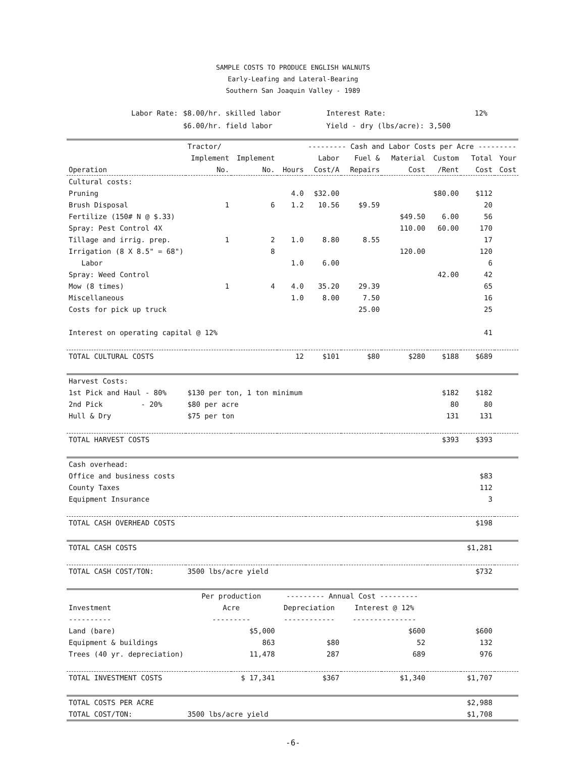SAMPLE COSTS TO PRODUCE ENGLISH WALNUTS
Early-Leafing and Lateral-Bearing
Southern San Joaquin Valley - 1989
| Labor Rate: | $8.00/hr. skilled labor | Interest Rate: | 12% |
| | $6.00/hr. field labor | Yield - dry (lbs/acre): | 3,500 |
| | Tractor/ | | | --------- Cash and Labor Costs per Acre --------- | | | | | |
| --- | --- | --- | --- | --- | --- | --- | --- | --- | --- |
| | Implement | Implement | | Labor | Fuel & | Material | Custom | Total | Your |
| Operation | No. | No. | Hours | Cost/A | Repairs | Cost | /Rent | Cost | Cost |
| Cultural costs: | | | | | | | | | |
| Pruning | | | 4.0 | $32.00 | | | $80.00 | $112 | |
| Brush Disposal | 1 | 6 | 1.2 | 10.56 | $9.59 | | | 20 | |
| Fertilize (150# N @ $.33) | | | | | | $49.50 | 6.00 | 56 | |
| Spray: Pest Control 4X | | | | | | 110.00 | 60.00 | 170 | |
| Tillage and irrig. prep. | 1 | 2 | 1.0 | 8.80 | 8.55 | | | 17 | |
| Irrigation (8 X 8.5" = 68") | | 8 | | | | 120.00 | | 120 | |
| Labor | | | 1.0 | 6.00 | | | | 6 | |
| Spray: Weed Control | | | | | | | 42.00 | 42 | |
| Mow (8 times) | 1 | 4 | 4.0 | 35.20 | 29.39 | | | 65 | |
| Miscellaneous | | | 1.0 | 8.00 | 7.50 | | | 16 | |
| Costs for pick up truck | | | | | 25.00 | | | 25 | |
| Interest on operating capital @ 12% | | | | | | | | 41 | |
| TOTAL CULTURAL COSTS | | | 12 | $101 | $80 | $280 | $188 | $689 | |
| Harvest Costs: | | | | | | | | | |
| 1st Pick and Haul - 80% | $130 per ton, 1 ton minimum | | | | | | $182 | $182 | |
| 2nd Pick - 20% | $80 per acre | | | | | | 80 | 80 | |
| Hull & Dry | $75 per ton | | | | | | 131 | 131 | |
| TOTAL HARVEST COSTS | | | | | | | $393 | $393 | |
| Cash overhead: | | | | | | | | | |
| Office and business costs | | | | | | | | $83 | |
| County Taxes | | | | | | | | 112 | |
| Equipment Insurance | | | | | | | | 3 | |
| TOTAL CASH OVERHEAD COSTS | | | | | | | | $198 | |
| TOTAL CASH COSTS | | | | | | | | $1,281 | |
| TOTAL CASH COST/TON: | 3500 lbs/acre yield | | | | | | | $732 | |
| | Per production | | --------- Annual Cost --------- | | | | | | |
| Investment | Acre | | Depreciation | | Interest @ 12% | | | | |
| ---------- | --------- | | ------------ | | --------------- | | | | |
| Land (bare) | $5,000 | | | | $600 | | | $600 | |
| Equipment & buildings | 863 | | $80 | | 52 | | | 132 | |
| Trees (40 yr. depreciation) | 11,478 | | 287 | | 689 | | | 976 | |
| TOTAL INVESTMENT COSTS | $ 17,341 | | $367 | | $1,340 | | | $1,707 | |
| TOTAL COSTS PER ACRE | | | | | | | | $2,988 | |
| TOTAL COST/TON: | 3500 lbs/acre yield | | | | | | | $1,708 | |
-6-